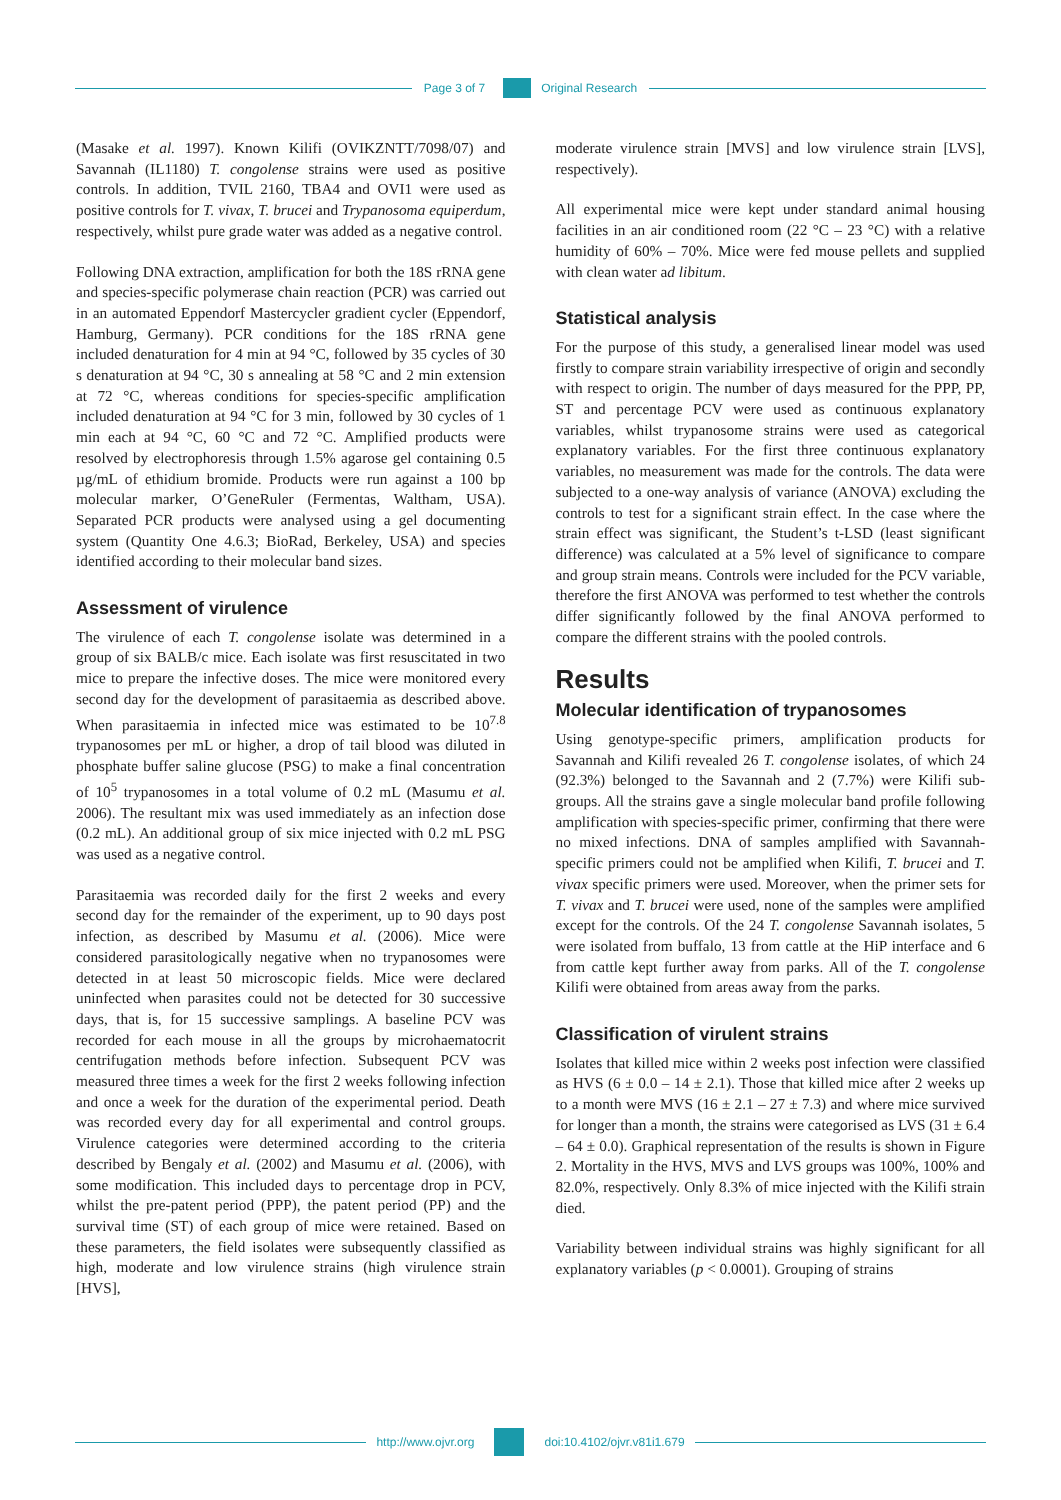Page 3 of 7 Original Research
(Masake et al. 1997). Known Kilifi (OVIKZNTT/7098/07) and Savannah (IL1180) T. congolense strains were used as positive controls. In addition, TVIL 2160, TBA4 and OVI1 were used as positive controls for T. vivax, T. brucei and Trypanosoma equiperdum, respectively, whilst pure grade water was added as a negative control.
Following DNA extraction, amplification for both the 18S rRNA gene and species-specific polymerase chain reaction (PCR) was carried out in an automated Eppendorf Mastercycler gradient cycler (Eppendorf, Hamburg, Germany). PCR conditions for the 18S rRNA gene included denaturation for 4 min at 94 °C, followed by 35 cycles of 30 s denaturation at 94 °C, 30 s annealing at 58 °C and 2 min extension at 72 °C, whereas conditions for species-specific amplification included denaturation at 94 °C for 3 min, followed by 30 cycles of 1 min each at 94 °C, 60 °C and 72 °C. Amplified products were resolved by electrophoresis through 1.5% agarose gel containing 0.5 µg/mL of ethidium bromide. Products were run against a 100 bp molecular marker, O’GeneRuler (Fermentas, Waltham, USA). Separated PCR products were analysed using a gel documenting system (Quantity One 4.6.3; BioRad, Berkeley, USA) and species identified according to their molecular band sizes.
Assessment of virulence
The virulence of each T. congolense isolate was determined in a group of six BALB/c mice. Each isolate was first resuscitated in two mice to prepare the infective doses. The mice were monitored every second day for the development of parasitaemia as described above. When parasitaemia in infected mice was estimated to be 10<sup>7.8</sup> trypanosomes per mL or higher, a drop of tail blood was diluted in phosphate buffer saline glucose (PSG) to make a final concentration of 10<sup>5</sup> trypanosomes in a total volume of 0.2 mL (Masumu et al. 2006). The resultant mix was used immediately as an infection dose (0.2 mL). An additional group of six mice injected with 0.2 mL PSG was used as a negative control.
Parasitaemia was recorded daily for the first 2 weeks and every second day for the remainder of the experiment, up to 90 days post infection, as described by Masumu et al. (2006). Mice were considered parasitologically negative when no trypanosomes were detected in at least 50 microscopic fields. Mice were declared uninfected when parasites could not be detected for 30 successive days, that is, for 15 successive samplings. A baseline PCV was recorded for each mouse in all the groups by microhaematocrit centrifugation methods before infection. Subsequent PCV was measured three times a week for the first 2 weeks following infection and once a week for the duration of the experimental period. Death was recorded every day for all experimental and control groups. Virulence categories were determined according to the criteria described by Bengaly et al. (2002) and Masumu et al. (2006), with some modification. This included days to percentage drop in PCV, whilst the pre-patent period (PPP), the patent period (PP) and the survival time (ST) of each group of mice were retained. Based on these parameters, the field isolates were subsequently classified as high, moderate and low virulence strains (high virulence strain [HVS],
moderate virulence strain [MVS] and low virulence strain [LVS], respectively).
All experimental mice were kept under standard animal housing facilities in an air conditioned room (22 °C – 23 °C) with a relative humidity of 60% – 70%. Mice were fed mouse pellets and supplied with clean water ad libitum.
Statistical analysis
For the purpose of this study, a generalised linear model was used firstly to compare strain variability irrespective of origin and secondly with respect to origin. The number of days measured for the PPP, PP, ST and percentage PCV were used as continuous explanatory variables, whilst trypanosome strains were used as categorical explanatory variables. For the first three continuous explanatory variables, no measurement was made for the controls. The data were subjected to a one-way analysis of variance (ANOVA) excluding the controls to test for a significant strain effect. In the case where the strain effect was significant, the Student’s t-LSD (least significant difference) was calculated at a 5% level of significance to compare and group strain means. Controls were included for the PCV variable, therefore the first ANOVA was performed to test whether the controls differ significantly followed by the final ANOVA performed to compare the different strains with the pooled controls.
Results
Molecular identification of trypanosomes
Using genotype-specific primers, amplification products for Savannah and Kilifi revealed 26 T. congolense isolates, of which 24 (92.3%) belonged to the Savannah and 2 (7.7%) were Kilifi sub-groups. All the strains gave a single molecular band profile following amplification with species-specific primer, confirming that there were no mixed infections. DNA of samples amplified with Savannah-specific primers could not be amplified when Kilifi, T. brucei and T. vivax specific primers were used. Moreover, when the primer sets for T. vivax and T. brucei were used, none of the samples were amplified except for the controls. Of the 24 T. congolense Savannah isolates, 5 were isolated from buffalo, 13 from cattle at the HiP interface and 6 from cattle kept further away from parks. All of the T. congolense Kilifi were obtained from areas away from the parks.
Classification of virulent strains
Isolates that killed mice within 2 weeks post infection were classified as HVS (6 ± 0.0 – 14 ± 2.1). Those that killed mice after 2 weeks up to a month were MVS (16 ± 2.1 – 27 ± 7.3) and where mice survived for longer than a month, the strains were categorised as LVS (31 ± 6.4 – 64 ± 0.0). Graphical representation of the results is shown in Figure 2. Mortality in the HVS, MVS and LVS groups was 100%, 100% and 82.0%, respectively. Only 8.3% of mice injected with the Kilifi strain died.
Variability between individual strains was highly significant for all explanatory variables (p < 0.0001). Grouping of strains
http://www.ojvr.org doi:10.4102/ojvr.v81i1.679